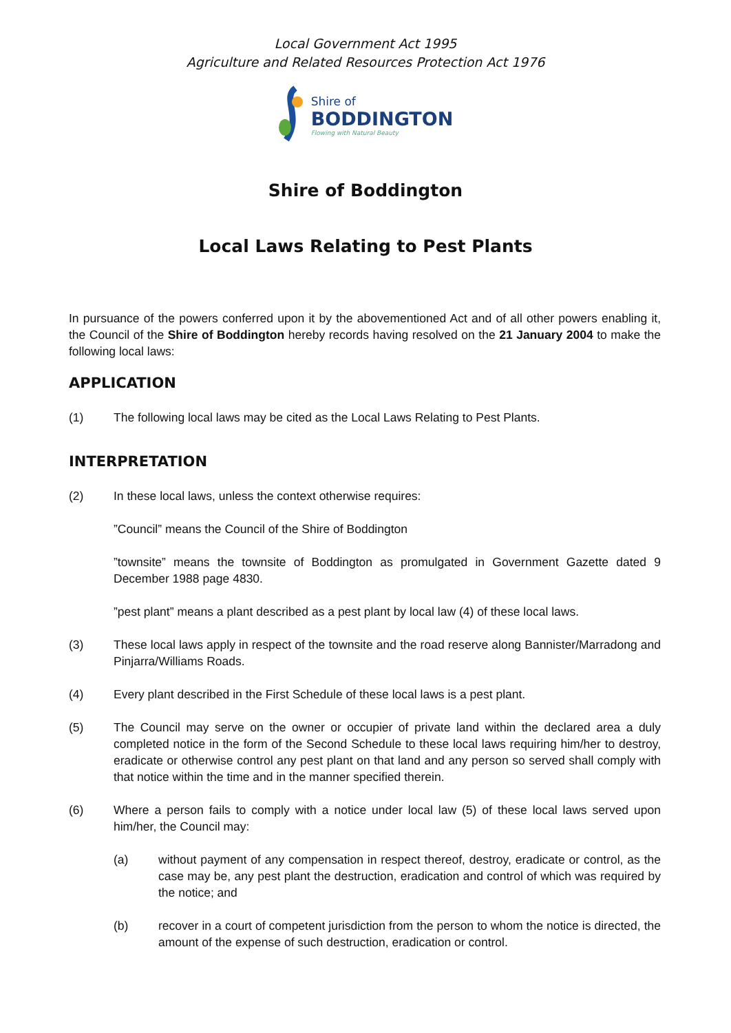Local Government Act 1995
Agriculture and Related Resources Protection Act 1976
Shire of
BODDINGTON
Flowing with Natural Beauty
Shire of Boddington
Local Laws Relating to Pest Plants
In pursuance of the powers conferred upon it by the abovementioned Act and of all other powers enabling it, the Council of the Shire of Boddington hereby records having resolved on the 21 January 2004 to make the following local laws:
APPLICATION
(1) The following local laws may be cited as the Local Laws Relating to Pest Plants.
INTERPRETATION
(2) In these local laws, unless the context otherwise requires:
”Council” means the Council of the Shire of Boddington
”townsite” means the townsite of Boddington as promulgated in Government Gazette dated 9 December 1988 page 4830.
”pest plant” means a plant described as a pest plant by local law (4) of these local laws.
(3) These local laws apply in respect of the townsite and the road reserve along Bannister/Marradong and Pinjarra/Williams Roads.
(4) Every plant described in the First Schedule of these local laws is a pest plant.
(5) The Council may serve on the owner or occupier of private land within the declared area a duly completed notice in the form of the Second Schedule to these local laws requiring him/her to destroy, eradicate or otherwise control any pest plant on that land and any person so served shall comply with that notice within the time and in the manner specified therein.
(6) Where a person fails to comply with a notice under local law (5) of these local laws served upon him/her, the Council may:
(a) without payment of any compensation in respect thereof, destroy, eradicate or control, as the case may be, any pest plant the destruction, eradication and control of which was required by the notice; and
(b) recover in a court of competent jurisdiction from the person to whom the notice is directed, the amount of the expense of such destruction, eradication or control.